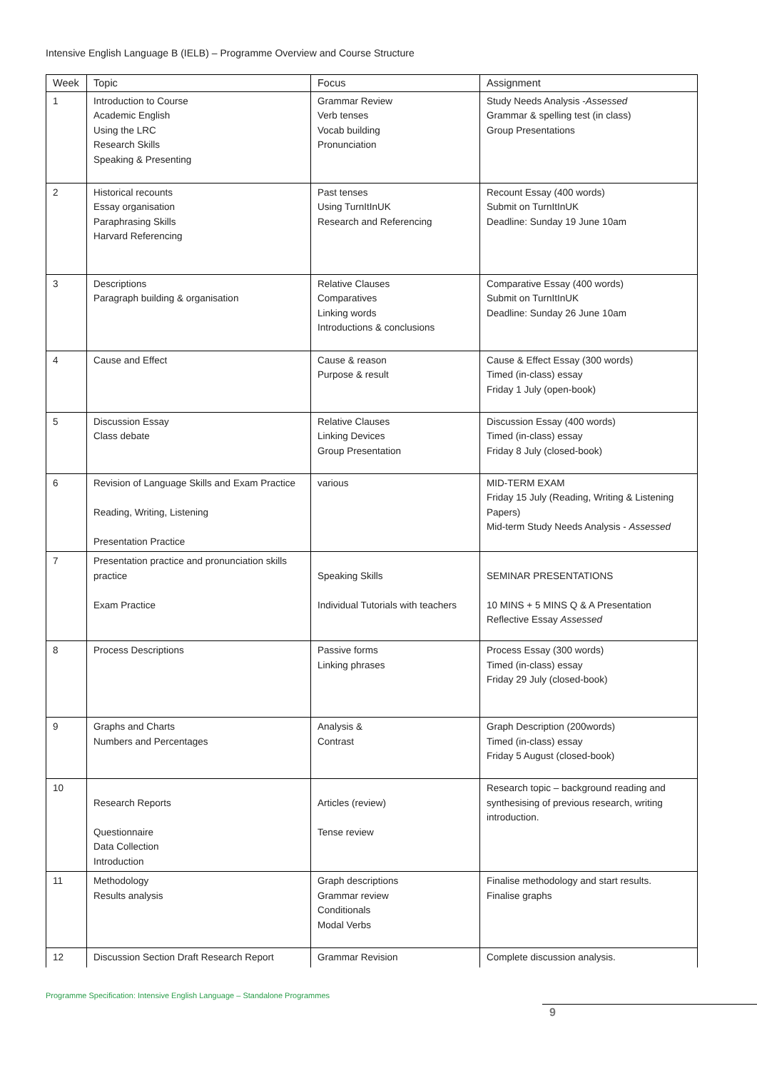Intensive English Language B (IELB) – Programme Overview and Course Structure
| Week | Topic | Focus | Assignment |
| --- | --- | --- | --- |
| 1 | Introduction to Course Academic English Using the LRC Research Skills Speaking & Presenting | Grammar Review Verb tenses Vocab building Pronunciation | Study Needs Analysis - Assessed Grammar & spelling test (in class) Group Presentations |
| 2 | Historical recounts Essay organisation Paraphrasing Skills Harvard Referencing | Past tenses Using TurnItInUK Research and Referencing | Recount Essay (400 words) Submit on TurnItInUK Deadline: Sunday 19 June 10am |
| 3 | Descriptions Paragraph building & organisation | Relative Clauses Comparatives Linking words Introductions & conclusions | Comparative Essay (400 words) Submit on TurnItInUK Deadline: Sunday 26 June 10am |
| 4 | Cause and Effect | Cause & reason Purpose & result | Cause & Effect Essay (300 words) Timed (in-class) essay Friday 1 July (open-book) |
| 5 | Discussion Essay Class debate | Relative Clauses Linking Devices Group Presentation | Discussion Essay (400 words) Timed (in-class) essay Friday 8 July (closed-book) |
| 6 | Revision of Language Skills and Exam Practice Reading, Writing, Listening Presentation Practice | various | MID-TERM EXAM Friday 15 July (Reading, Writing & Listening Papers) Mid-term Study Needs Analysis - Assessed |
| 7 | Presentation practice and pronunciation skills practice Exam Practice | Speaking Skills Individual Tutorials with teachers | SEMINAR PRESENTATIONS 10 MINS + 5 MINS Q & A Presentation Reflective Essay Assessed |
| 8 | Process Descriptions | Passive forms Linking phrases | Process Essay (300 words) Timed (in-class) essay Friday 29 July (closed-book) |
| 9 | Graphs and Charts Numbers and Percentages | Analysis & Contrast | Graph Description (200words) Timed (in-class) essay Friday 5 August (closed-book) |
| 10 | Research Reports Questionnaire Data Collection Introduction | Articles (review) Tense review | Research topic – background reading and synthesising of previous research, writing introduction. |
| 11 | Methodology Results analysis | Graph descriptions Grammar review Conditionals Modal Verbs | Finalise methodology and start results. Finalise graphs |
| 12 | Discussion Section Draft Research Report | Grammar Revision | Complete discussion analysis. |
Programme Specification: Intensive English Language – Standalone Programmes
9